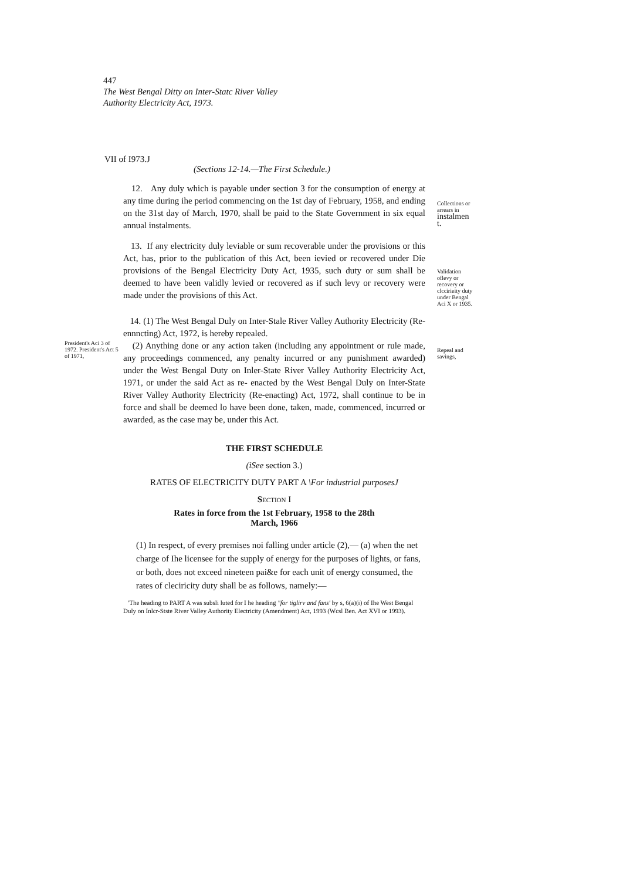447
The West Bengal Ditty on Inter-Statc River Valley
Authority Electricity Act, 1973.
VII of I973.J
(Sections 12-14.—The First Schedule.)
12. Any duly which is payable under section 3 for the consumption of energy at any time during ihe period commencing on the 1st day of February, 1958, and ending on the 31st day of March, 1970, shall be paid to the State Government in six equal annual instalments.
Collections or arrears in instalmen t.
13. If any electricity duly leviable or sum recoverable under the provisions or this Act, has, prior to the publication of this Act, been ievied or recovered under Die provisions of the Bengal Electricity Duty Act, 1935, such duty or sum shall be deemed to have been validly levied or recovered as if such levy or recovery were made under the provisions of this Act.
Validation oflevy or recovery or clccirieity duty under Bengal Aci X or 1935.
14. (1) The West Bengal Duly on Inter-Stale River Valley Authority Electricity (Re-ennncting) Act, 1972, is hereby repealed.
President's Aci 3 of 1972. President's Act 5 of 1971,
(2) Anything done or any action taken (including any appointment or rule made, any proceedings commenced, any penalty incurred or any punishment awarded) under the West Bengal Duty on Inler-State River Valley Authority Electricity Act, 1971, or under the said Act as re- enacted by the West Bengal Duly on Inter-State River Valley Authority Electricity (Re-enacting) Act, 1972, shall continue to be in force and shall be deemed lo have been done, taken, made, commenced, incurred or awarded, as the case may be, under this Act.
Repeal and savings,
THE FIRST SCHEDULE
(iSee section 3.)
RATES OF ELECTRICITY DUTY PART A \For industrial purposesJ
SECTION I
Rates in force from the 1st February, 1958 to the 28th
March, 1966
(1) In respect, of every premises noi falling under article (2),— (a) when the net charge of Ihe licensee for the supply of energy for the purposes of lights, or fans, or both, does not exceed nineteen pai&e for each unit of energy consumed, the rates of cleciricity duty shall be as follows, namely:—
'The heading to PART A was subsli luted for I he heading "for tiglirv and fans' by s, 6(a)(i) of Ihe West Bengal Duly on Inlcr-Stste River Valley Authority Electricity (Amendment) Act, 1993 (Wcsl Ben. Act XVI or 1993).